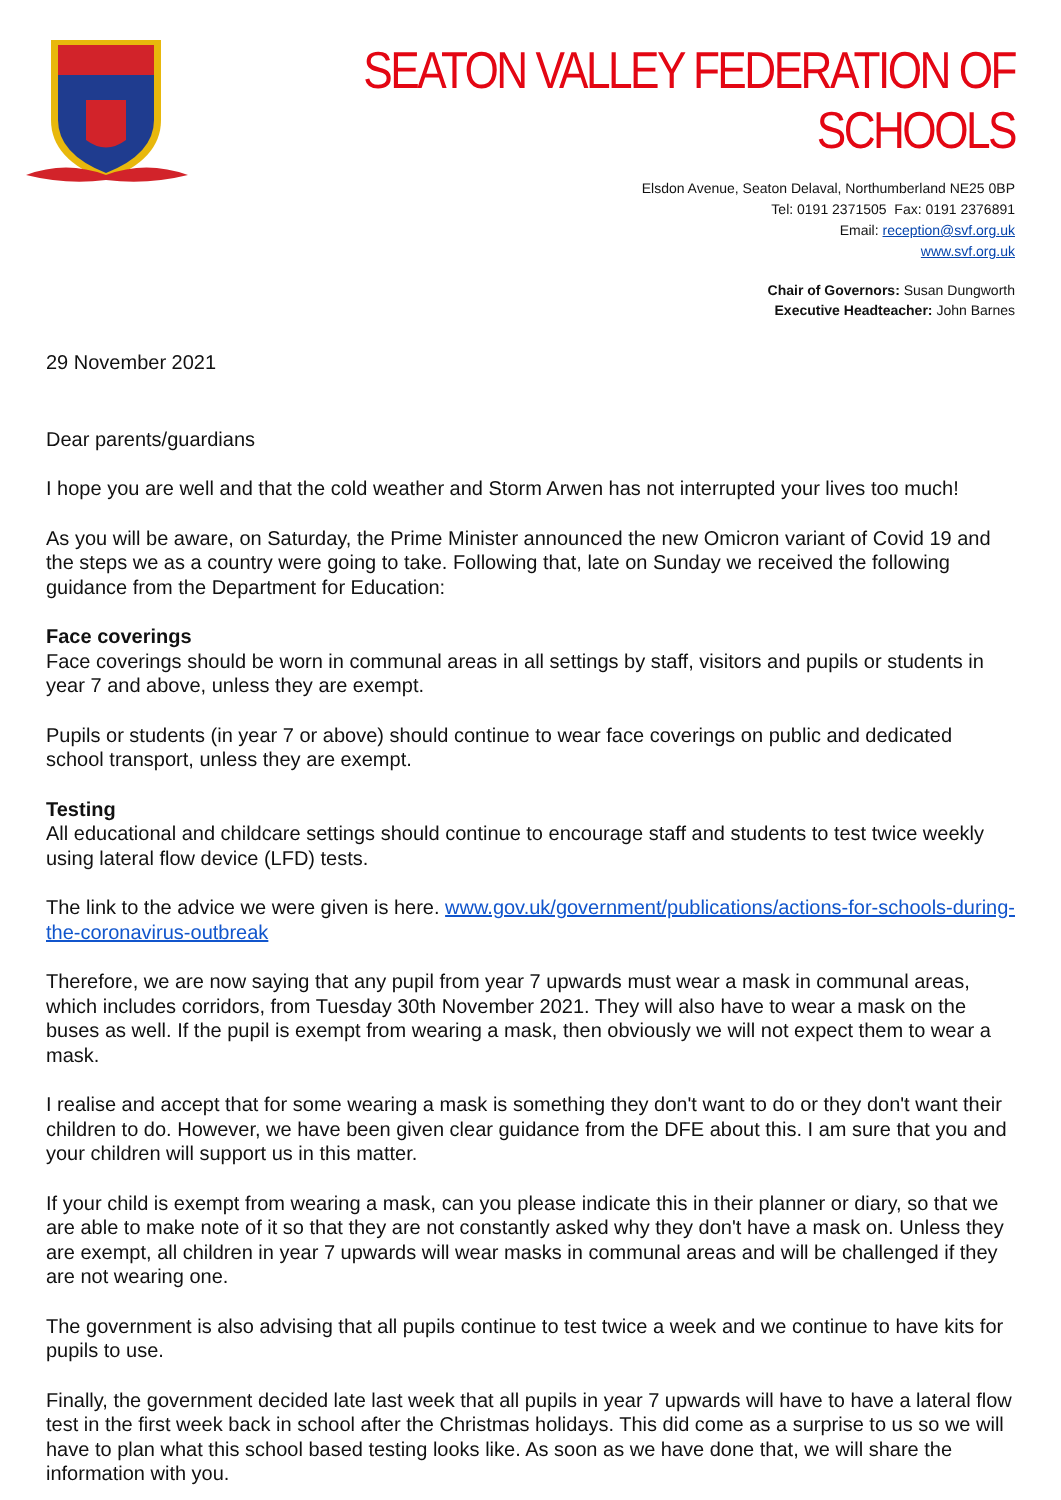SEATON VALLEY FEDERATION OF SCHOOLS
Elsdon Avenue, Seaton Delaval, Northumberland NE25 0BP
Tel: 0191 2371505 Fax: 0191 2376891
Email: reception@svf.org.uk
www.svf.org.uk
Chair of Governors: Susan Dungworth
Executive Headteacher: John Barnes
29 November 2021
Dear parents/guardians
I hope you are well and that the cold weather and Storm Arwen has not interrupted your lives too much!
As you will be aware, on Saturday, the Prime Minister announced the new Omicron variant of Covid 19 and the steps we as a country were going to take. Following that, late on Sunday we received the following guidance from the Department for Education:
Face coverings
Face coverings should be worn in communal areas in all settings by staff, visitors and pupils or students in year 7 and above, unless they are exempt.
Pupils or students (in year 7 or above) should continue to wear face coverings on public and dedicated school transport, unless they are exempt.
Testing
All educational and childcare settings should continue to encourage staff and students to test twice weekly using lateral flow device (LFD) tests.
The link to the advice we were given is here. www.gov.uk/government/publications/actions-for-schools-during-the-coronavirus-outbreak
Therefore, we are now saying that any pupil from year 7 upwards must wear a mask in communal areas, which includes corridors, from Tuesday 30th November 2021. They will also have to wear a mask on the buses as well. If the pupil is exempt from wearing a mask, then obviously we will not expect them to wear a mask.
I realise and accept that for some wearing a mask is something they don't want to do or they don't want their children to do. However, we have been given clear guidance from the DFE about this. I am sure that you and your children will support us in this matter.
If your child is exempt from wearing a mask, can you please indicate this in their planner or diary, so that we are able to make note of it so that they are not constantly asked why they don't have a mask on. Unless they are exempt, all children in year 7 upwards will wear masks in communal areas and will be challenged if they are not wearing one.
The government is also advising that all pupils continue to test twice a week and we continue to have kits for pupils to use.
Finally, the government decided late last week that all pupils in year 7 upwards will have to have a lateral flow test in the first week back in school after the Christmas holidays. This did come as a surprise to us so we will have to plan what this school based testing looks like. As soon as we have done that, we will share the information with you.